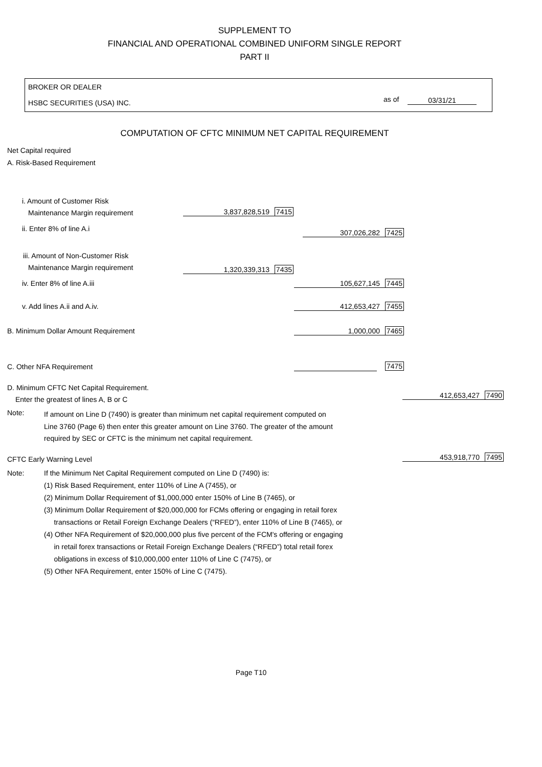SUPPLEMENT TO
FINANCIAL AND OPERATIONAL COMBINED UNIFORM SINGLE REPORT
PART II
BROKER OR DEALER
HSBC SECURITIES (USA) INC. as of 03/31/21
COMPUTATION OF CFTC MINIMUM NET CAPITAL REQUIREMENT
Net Capital required
A. Risk-Based Requirement
i. Amount of Customer Risk
Maintenance Margin requirement 3,837,828,519 7415
ii. Enter 8% of line A.i 307,026,282 7425
iii. Amount of Non-Customer Risk
Maintenance Margin requirement 1,320,339,313 7435
iv. Enter 8% of line A.iii 105,627,145 7445
v. Add lines A.ii and A.iv. 412,653,427 7455
B. Minimum Dollar Amount Requirement 1,000,000 7465
C. Other NFA Requirement 7475
D. Minimum CFTC Net Capital Requirement.
Enter the greatest of lines A, B or C 412,653,427 7490
Note:
If amount on Line D (7490) is greater than minimum net capital requirement computed on
Line 3760 (Page 6) then enter this greater amount on Line 3760. The greater of the amount
required by SEC or CFTC is the minimum net capital requirement.
CFTC Early Warning Level 453,918,770 7495
Note:
If the Minimum Net Capital Requirement computed on Line D (7490) is:
(1) Risk Based Requirement, enter 110% of Line A (7455), or
(2) Minimum Dollar Requirement of $1,000,000 enter 150% of Line B (7465), or
(3) Minimum Dollar Requirement of $20,000,000 for FCMs offering or engaging in retail forex
transactions or Retail Foreign Exchange Dealers (“RFED”), enter 110% of Line B (7465), or
(4) Other NFA Requirement of $20,000,000 plus five percent of the FCM's offering or engaging
in retail forex transactions or Retail Foreign Exchange Dealers (“RFED”) total retail forex
obligations in excess of $10,000,000 enter 110% of Line C (7475), or
(5) Other NFA Requirement, enter 150% of Line C (7475).
Page T10